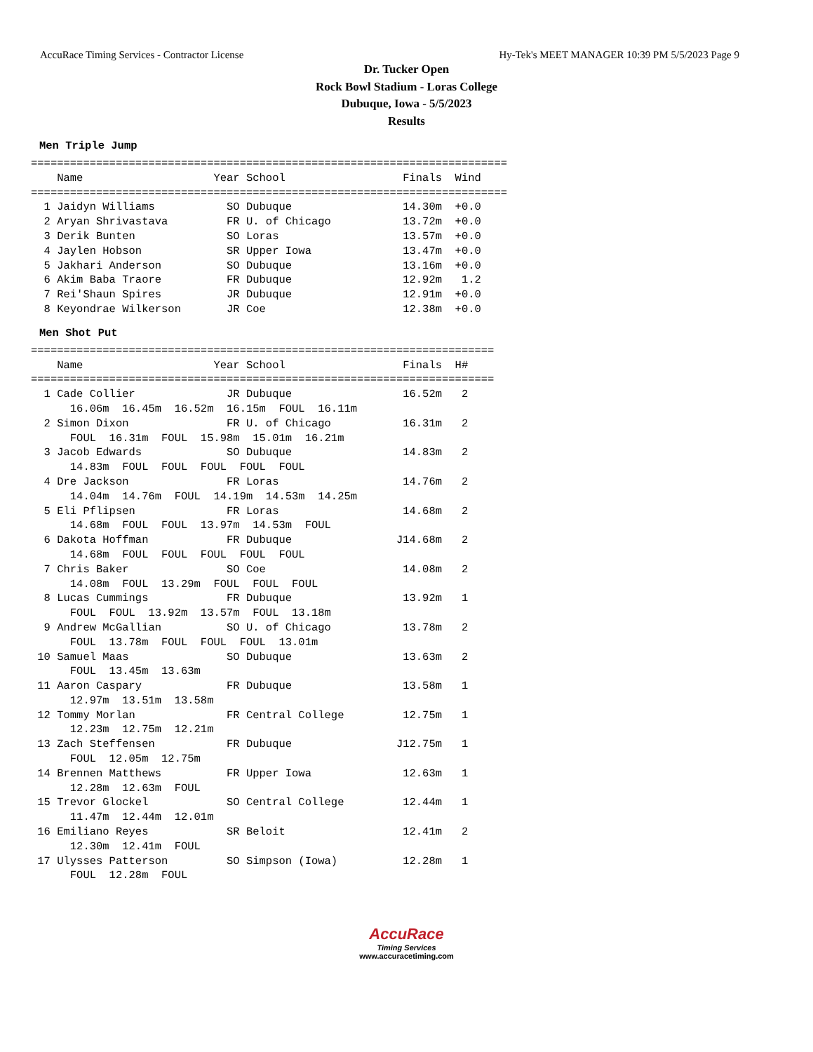AccuRace Timing Services - Contractor License Hy-Tek's MEET MANAGER 10:39 PM 5/5/2023 Page 9
Dr. Tucker Open
Rock Bowl Stadium - Loras College
Dubuque, Iowa - 5/5/2023
Results
Men Triple Jump
=========================================================================
    Name                    Year School                  Finals  Wind
=========================================================================
  1 Jaidyn Williams           SO Dubuque                 14.30m  +0.0
  2 Aryan Shrivastava         FR U. of Chicago           13.72m  +0.0
  3 Derik Bunten              SO Loras                   13.57m  +0.0
  4 Jaylen Hobson             SR Upper Iowa              13.47m  +0.0
  5 Jakhari Anderson          SO Dubuque                 13.16m  +0.0
  6 Akim Baba Traore          FR Dubuque                 12.92m   1.2
  7 Rei'Shaun Spires          JR Dubuque                 12.91m  +0.0
  8 Keyondrae Wilkerson       JR Coe                     12.38m  +0.0
Men Shot Put
=======================================================================
    Name                    Year School                  Finals  H#
=======================================================================
  1 Cade Collier              JR Dubuque                 16.52m   2
      16.06m  16.45m  16.52m  16.15m  FOUL  16.11m
  2 Simon Dixon               FR U. of Chicago           16.31m   2
      FOUL  16.31m  FOUL  15.98m  15.01m  16.21m
  3 Jacob Edwards             SO Dubuque                 14.83m   2
      14.83m  FOUL  FOUL  FOUL  FOUL  FOUL
  4 Dre Jackson               FR Loras                   14.76m   2
      14.04m  14.76m  FOUL  14.19m  14.53m  14.25m
  5 Eli Pflipsen              FR Loras                   14.68m   2
      14.68m  FOUL  FOUL  13.97m  14.53m  FOUL
  6 Dakota Hoffman            FR Dubuque                J14.68m   2
      14.68m  FOUL  FOUL  FOUL  FOUL  FOUL
  7 Chris Baker               SO Coe                     14.08m   2
      14.08m  FOUL  13.29m  FOUL  FOUL  FOUL
  8 Lucas Cummings            FR Dubuque                 13.92m   1
      FOUL  FOUL  13.92m  13.57m  FOUL  13.18m
  9 Andrew McGallian          SO U. of Chicago           13.78m   2
      FOUL  13.78m  FOUL  FOUL  FOUL  13.01m
 10 Samuel Maas               SO Dubuque                 13.63m   2
      FOUL  13.45m  13.63m
 11 Aaron Caspary             FR Dubuque                 13.58m   1
      12.97m  13.51m  13.58m
 12 Tommy Morlan              FR Central College         12.75m   1
      12.23m  12.75m  12.21m
 13 Zach Steffensen           FR Dubuque                J12.75m   1
      FOUL  12.05m  12.75m
 14 Brennen Matthews          FR Upper Iowa              12.63m   1
      12.28m  12.63m  FOUL
 15 Trevor Glockel            SO Central College         12.44m   1
      11.47m  12.44m  12.01m
 16 Emiliano Reyes            SR Beloit                  12.41m   2
      12.30m  12.41m  FOUL
 17 Ulysses Patterson         SO Simpson (Iowa)          12.28m   1
      FOUL  12.28m  FOUL
AccuRace
Timing Services
www.accuracetiming.com